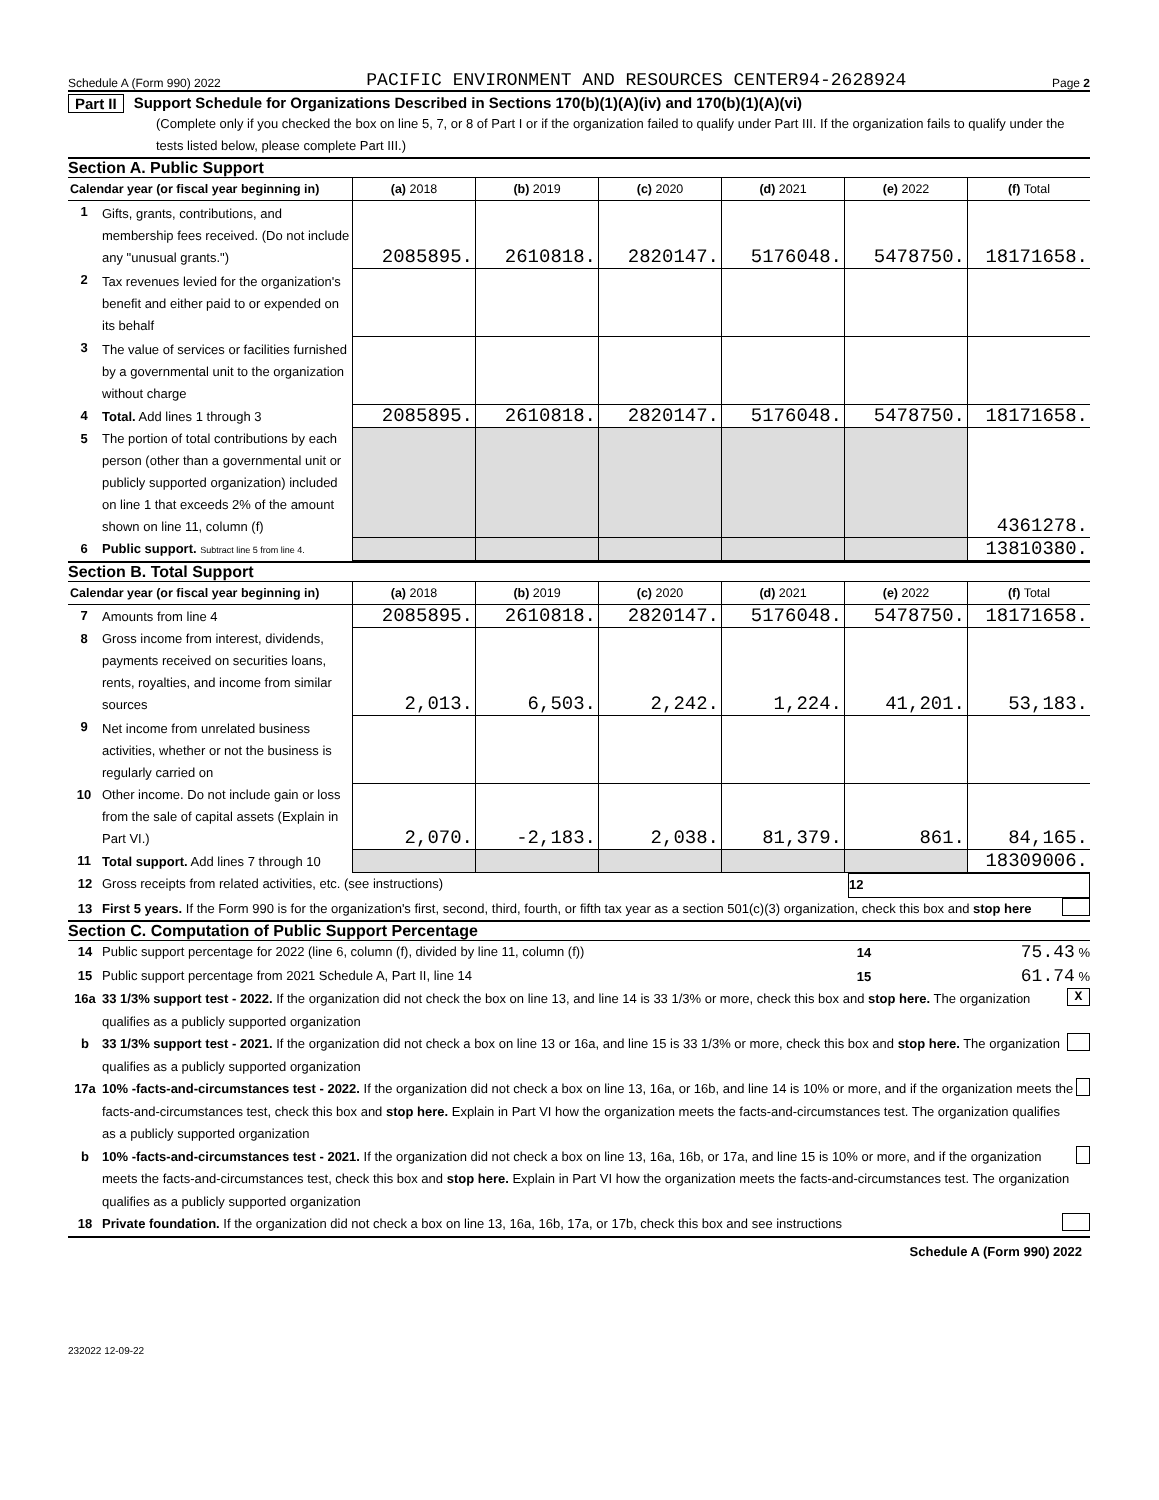Schedule A (Form 990) 2022 PACIFIC ENVIRONMENT AND RESOURCES CENTER94-2628924 Page 2
Part II Support Schedule for Organizations Described in Sections 170(b)(1)(A)(iv) and 170(b)(1)(A)(vi)
(Complete only if you checked the box on line 5, 7, or 8 of Part I or if the organization failed to qualify under Part III. If the organization fails to qualify under the tests listed below, please complete Part III.)
Section A. Public Support
| Calendar year (or fiscal year beginning in) | | (a) 2018 | (b) 2019 | (c) 2020 | (d) 2021 | (e) 2022 | (f) Total |
| --- | --- | --- | --- | --- | --- | --- | --- |
| 1 | Gifts, grants, contributions, and membership fees received. (Do not include any "unusual grants.") | 2085895. | 2610818. | 2820147. | 5176048. | 5478750. | 18171658. |
| 2 | Tax revenues levied for the organization's benefit and either paid to or expended on its behalf | | | | | | |
| 3 | The value of services or facilities furnished by a governmental unit to the organization without charge | | | | | | |
| 4 | Total. Add lines 1 through 3 | 2085895. | 2610818. | 2820147. | 5176048. | 5478750. | 18171658. |
| 5 | The portion of total contributions by each person (other than a governmental unit or publicly supported organization) included on line 1 that exceeds 2% of the amount shown on line 11, column (f) | | | | | | 4361278. |
| 6 | Public support. Subtract line 5 from line 4. | | | | | | 13810380. |
Section B. Total Support
| Calendar year (or fiscal year beginning in) | | (a) 2018 | (b) 2019 | (c) 2020 | (d) 2021 | (e) 2022 | (f) Total |
| --- | --- | --- | --- | --- | --- | --- | --- |
| 7 | Amounts from line 4 | 2085895. | 2610818. | 2820147. | 5176048. | 5478750. | 18171658. |
| 8 | Gross income from interest, dividends, payments received on securities loans, rents, royalties, and income from similar sources | 2,013. | 6,503. | 2,242. | 1,224. | 41,201. | 53,183. |
| 9 | Net income from unrelated business activities, whether or not the business is regularly carried on | | | | | | |
| 10 | Other income. Do not include gain or loss from the sale of capital assets (Explain in Part VI.) | 2,070. | -2,183. | 2,038. | 81,379. | 861. | 84,165. |
| 11 | Total support. Add lines 7 through 10 | | | | | | 18309006. |
12 Gross receipts from related activities, etc. (see instructions) 12
13 First 5 years. If the Form 990 is for the organization's first, second, third, fourth, or fifth tax year as a section 501(c)(3) organization, check this box and stop here
Section C. Computation of Public Support Percentage
14 Public support percentage for 2022 (line 6, column (f), divided by line 11, column (f)) 14 75.43 %
15 Public support percentage from 2021 Schedule A, Part II, line 14 15 61.74 %
16a 33 1/3% support test - 2022. If the organization did not check the box on line 13, and line 14 is 33 1/3% or more, check this box and stop here. The organization qualifies as a publicly supported organization X
b 33 1/3% support test - 2021. If the organization did not check a box on line 13 or 16a, and line 15 is 33 1/3% or more, check this box and stop here. The organization qualifies as a publicly supported organization
17a 10% -facts-and-circumstances test - 2022. If the organization did not check a box on line 13, 16a, or 16b, and line 14 is 10% or more, and if the organization meets the facts-and-circumstances test, check this box and stop here. Explain in Part VI how the organization meets the facts-and-circumstances test. The organization qualifies as a publicly supported organization
b 10% -facts-and-circumstances test - 2021. If the organization did not check a box on line 13, 16a, 16b, or 17a, and line 15 is 10% or more, and if the organization meets the facts-and-circumstances test, check this box and stop here. Explain in Part VI how the organization meets the facts-and-circumstances test. The organization qualifies as a publicly supported organization
18 Private foundation. If the organization did not check a box on line 13, 16a, 16b, 17a, or 17b, check this box and see instructions
Schedule A (Form 990) 2022
232022 12-09-22